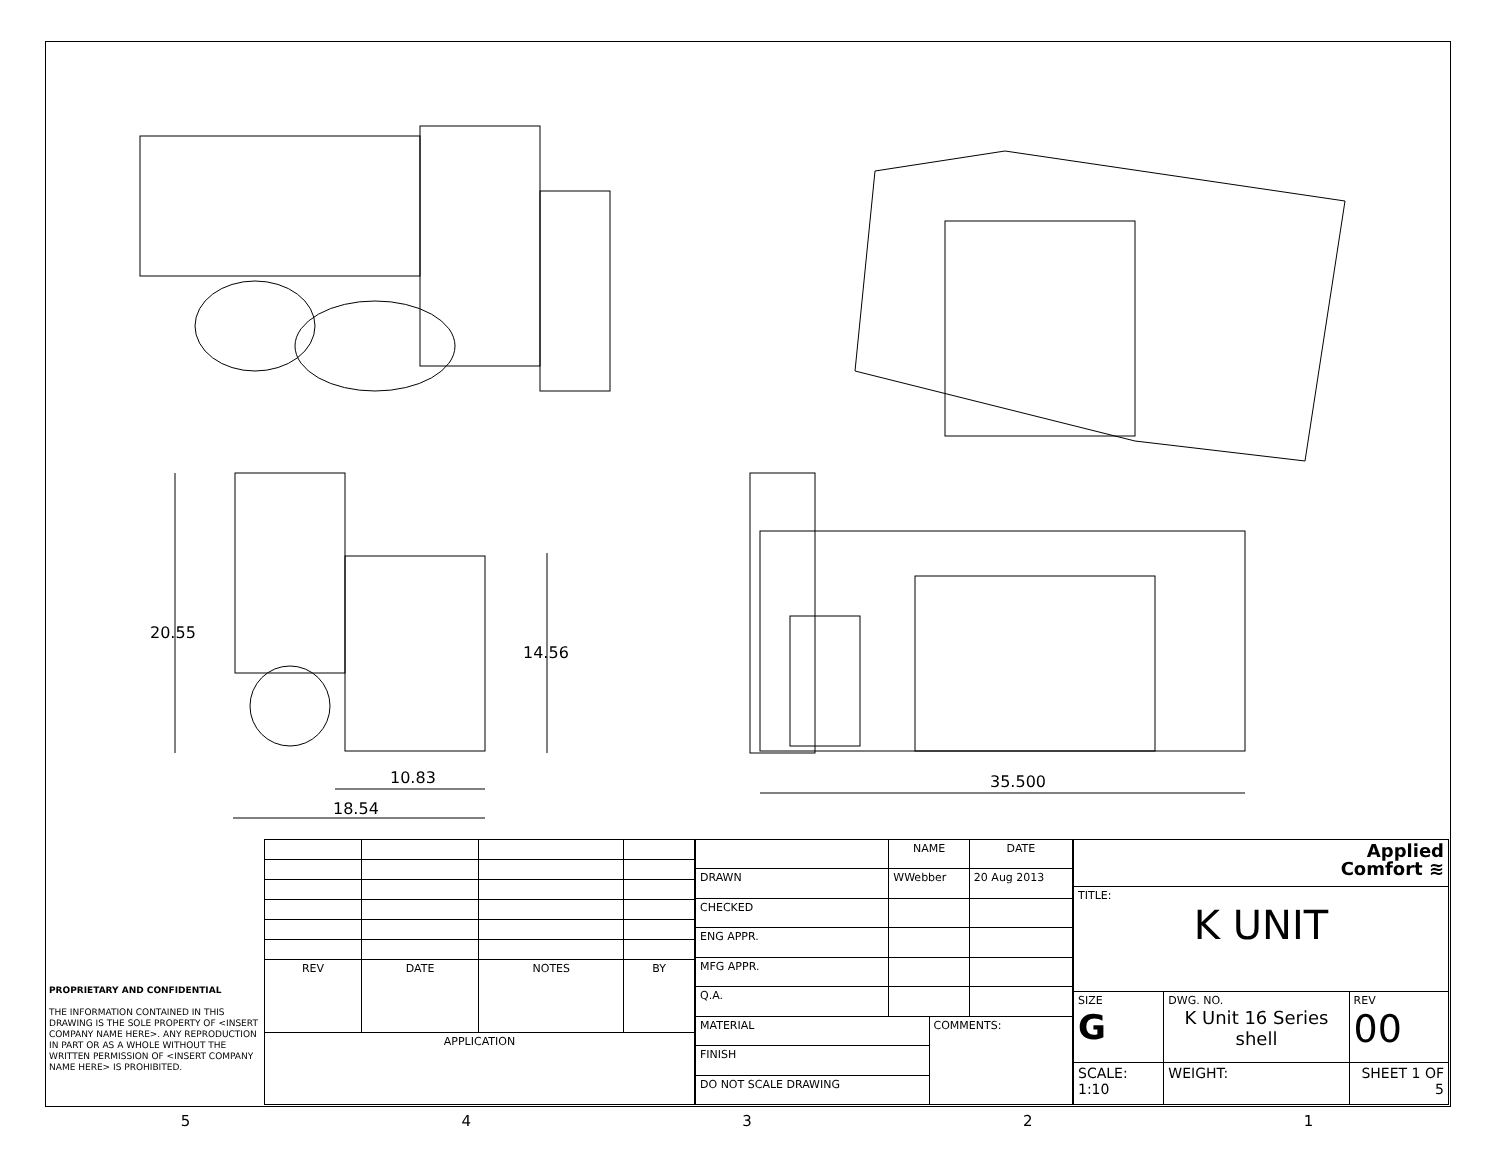20.55
14.56
10.83
18.54
35.500
PROPRIETARY AND CONFIDENTIAL
THE INFORMATION CONTAINED IN THIS DRAWING IS THE SOLE PROPERTY OF <INSERT COMPANY NAME HERE>. ANY REPRODUCTION IN PART OR AS A WHOLE WITHOUT THE WRITTEN PERMISSION OF <INSERT COMPANY NAME HERE> IS PROHIBITED.
| REV | DATE | NOTES | BY |
| --- | --- | --- | --- |
| APPLICATION | | | |
| | NAME | | DATE |
| --- | --- | --- | --- |
| DRAWN | WWebber | | 20 Aug 2013 |
| CHECKED | | | |
| ENG APPR. | | | |
| MFG APPR. | | | |
| Q.A. | | | |
| MATERIAL | | COMMENTS: | |
| FINISH | | | |
| DO NOT SCALE DRAWING | | | |
| Applied Comfort ≋ | | | |
| TITLE: K UNIT | | | |
| SIZE G | DWG. NO. K Unit 16 Series shell | | REV 00 |
| SCALE: 1:10 | WEIGHT: | SHEET 1 OF 5 | |
54321